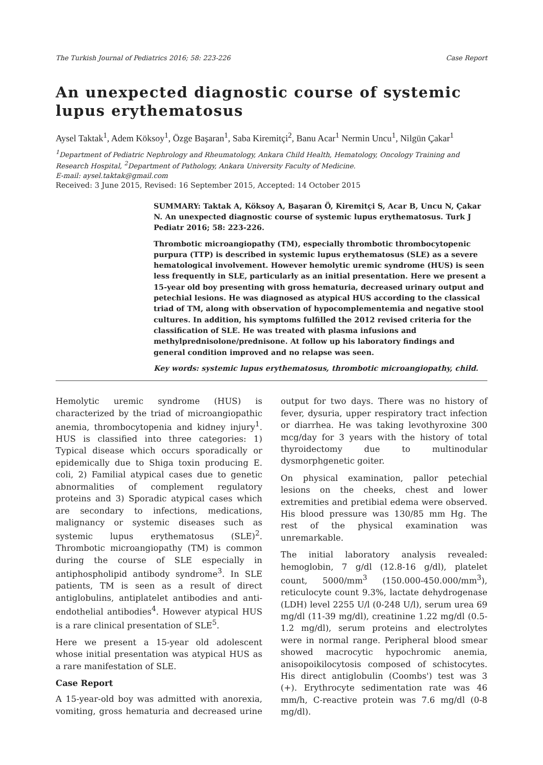The Turkish Journal of Pediatrics 2016; 58: 223-226 Case Report
An unexpected diagnostic course of systemic lupus erythematosus
Aysel Taktak<sup>1</sup>, Adem Köksoy<sup>1</sup>, Özge Başaran<sup>1</sup>, Saba Kiremitçi<sup>2</sup>, Banu Acar<sup>1</sup> Nermin Uncu<sup>1</sup>, Nilgün Çakar<sup>1</sup>
<sup>1</sup> Department of Pediatric Nephrology and Rheumatology, Ankara Child Health, Hematology, Oncology Training and Research Hospital, <sup>2</sup>Department of Pathology, Ankara University Faculty of Medicine.
E-mail: aysel.taktak@gmail.com
Received: 3 June 2015, Revised: 16 September 2015, Accepted: 14 October 2015
SUMMARY: Taktak A, Köksoy A, Başaran Ö, Kiremitçi S, Acar B, Uncu N, Çakar N. An unexpected diagnostic course of systemic lupus erythematosus. Turk J Pediatr 2016; 58: 223-226.
Thrombotic microangiopathy (TM), especially thrombotic thrombocytopenic purpura (TTP) is described in systemic lupus erythematosus (SLE) as a severe hematological involvement. However hemolytic uremic syndrome (HUS) is seen less frequently in SLE, particularly as an initial presentation. Here we present a 15-year old boy presenting with gross hematuria, decreased urinary output and petechial lesions. He was diagnosed as atypical HUS according to the classical triad of TM, along with observation of hypocomplementemia and negative stool cultures. In addition, his symptoms fulfilled the 2012 revised criteria for the classification of SLE. He was treated with plasma infusions and methylprednisolone/prednisone. At follow up his laboratory findings and general condition improved and no relapse was seen.
Key words: systemic lupus erythematosus, thrombotic microangiopathy, child.
Hemolytic uremic syndrome (HUS) is characterized by the triad of microangiopathic anemia, thrombocytopenia and kidney injury<sup>1</sup>. HUS is classified into three categories: 1) Typical disease which occurs sporadically or epidemically due to Shiga toxin producing E. coli, 2) Familial atypical cases due to genetic abnormalities of complement regulatory proteins and 3) Sporadic atypical cases which are secondary to infections, medications, malignancy or systemic diseases such as systemic lupus erythematosus (SLE)<sup>2</sup>. Thrombotic microangiopathy (TM) is common during the course of SLE especially in antiphospholipid antibody syndrome<sup>3</sup>. In SLE patients, TM is seen as a result of direct antiglobulins, antiplatelet antibodies and anti-endothelial antibodies<sup>4</sup>. However atypical HUS is a rare clinical presentation of SLE<sup>5</sup>.
Here we present a 15-year old adolescent whose initial presentation was atypical HUS as a rare manifestation of SLE.
Case Report
A 15-year-old boy was admitted with anorexia, vomiting, gross hematuria and decreased urine output for two days. There was no history of fever, dysuria, upper respiratory tract infection or diarrhea. He was taking levothyroxine 300 mcg/day for 3 years with the history of total thyroidectomy due to multinodular dysmorphgenetic goiter.
On physical examination, pallor petechial lesions on the cheeks, chest and lower extremities and pretibial edema were observed. His blood pressure was 130/85 mm Hg. The rest of the physical examination was unremarkable.
The initial laboratory analysis revealed: hemoglobin, 7 g/dl (12.8-16 g/dl), platelet count, 5000/mm<sup>3</sup> (150.000-450.000/mm<sup>3</sup>), reticulocyte count 9.3%, lactate dehydrogenase (LDH) level 2255 U/l (0-248 U/l), serum urea 69 mg/dl (11-39 mg/dl), creatinine 1.22 mg/dl (0.5-1.2 mg/dl), serum proteins and electrolytes were in normal range. Peripheral blood smear showed macrocytic hypochromic anemia, anisopoikilocytosis composed of schistocytes. His direct antiglobulin (Coombs') test was 3 (+). Erythrocyte sedimentation rate was 46 mm/h, C-reactive protein was 7.6 mg/dl (0-8 mg/dl).